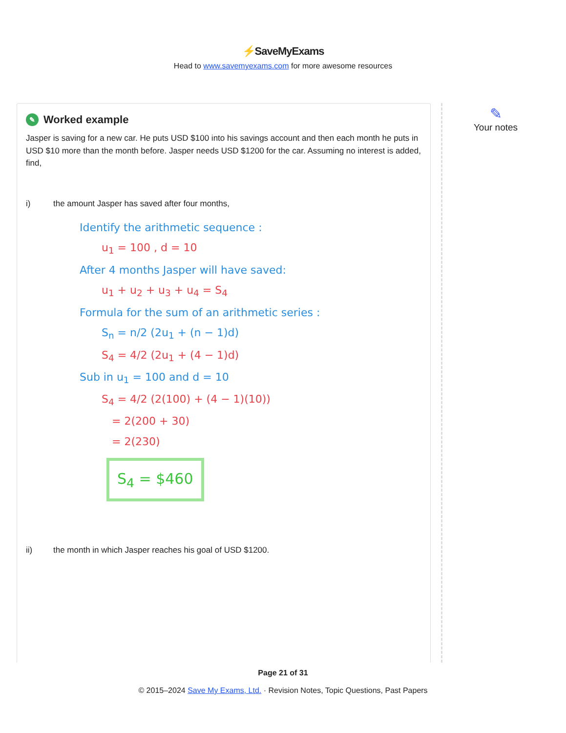⚡SaveMyExams
Head to www.savemyexams.com for more awesome resources
✎ Worked example
Jasper is saving for a new car. He puts USD $100 into his savings account and then each month he puts in USD $10 more than the month before. Jasper needs USD $1200 for the car. Assuming no interest is added, find,
i) the amount Jasper has saved after four months,
Identify the arithmetic sequence :
u<sub>1</sub> = 100 , d = 10
After 4 months Jasper will have saved:
u<sub>1</sub> + u<sub>2</sub> + u<sub>3</sub> + u<sub>4</sub> = S<sub>4</sub>
Formula for the sum of an arithmetic series :
S<sub>n</sub> = n/2 (2u<sub>1</sub> + (n − 1)d)
S<sub>4</sub> = 4/2 (2u<sub>1</sub> + (4 − 1)d)
Sub in u<sub>1</sub> = 100 and d = 10
S<sub>4</sub> = 4/2 (2(100) + (4 − 1)(10))
= 2(200 + 30)
= 2(230)
S<sub>4</sub> = $460
ii) the month in which Jasper reaches his goal of USD $1200.
✎
Your notes
Page 21 of 31
© 2015–2024 Save My Exams, Ltd. · Revision Notes, Topic Questions, Past Papers